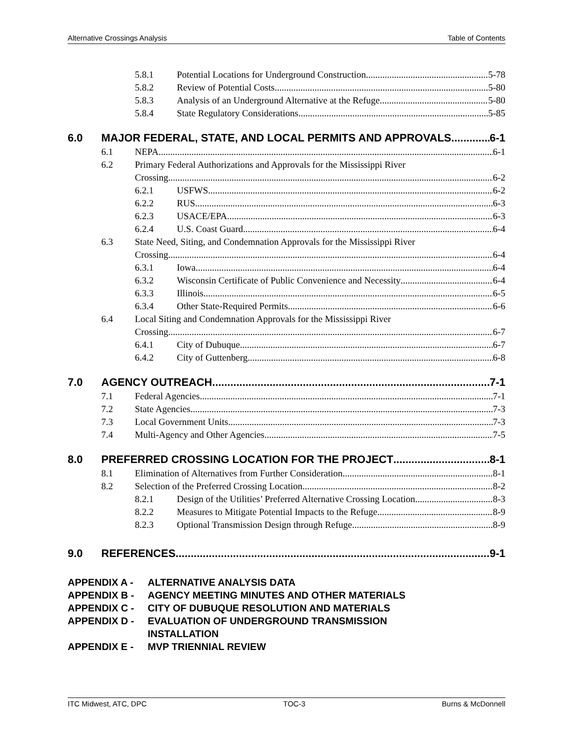Alternative Crossings Analysis Table of Contents
5.8.1 Potential Locations for Underground Construction 5-78
5.8.2 Review of Potential Costs 5-80
5.8.3 Analysis of an Underground Alternative at the Refuge 5-80
5.8.4 State Regulatory Considerations 5-85
6.0 MAJOR FEDERAL, STATE, AND LOCAL PERMITS AND APPROVALS 6-1
6.1 NEPA 6-1
6.2 Primary Federal Authorizations and Approvals for the Mississippi River
Crossing 6-2
6.2.1 USFWS 6-2
6.2.2 RUS 6-3
6.2.3 USACE/EPA 6-3
6.2.4 U.S. Coast Guard 6-4
6.3 State Need, Siting, and Condemnation Approvals for the Mississippi River
Crossing 6-4
6.3.1 Iowa 6-4
6.3.2 Wisconsin Certificate of Public Convenience and Necessity 6-4
6.3.3 Illinois 6-5
6.3.4 Other State-Required Permits 6-6
6.4 Local Siting and Condemnation Approvals for the Mississippi River
Crossing 6-7
6.4.1 City of Dubuque 6-7
6.4.2 City of Guttenberg 6-8
7.0 AGENCY OUTREACH 7-1
7.1 Federal Agencies 7-1
7.2 State Agencies 7-3
7.3 Local Government Units 7-3
7.4 Multi-Agency and Other Agencies 7-5
8.0 PREFERRED CROSSING LOCATION FOR THE PROJECT 8-1
8.1 Elimination of Alternatives from Further Consideration 8-1
8.2 Selection of the Preferred Crossing Location 8-2
8.2.1 Design of the Utilities’ Preferred Alternative Crossing Location 8-3
8.2.2 Measures to Mitigate Potential Impacts to the Refuge 8-9
8.2.3 Optional Transmission Design through Refuge 8-9
9.0 REFERENCES 9-1
APPENDIX A - ALTERNATIVE ANALYSIS DATA
APPENDIX B - AGENCY MEETING MINUTES AND OTHER MATERIALS
APPENDIX C - CITY OF DUBUQUE RESOLUTION AND MATERIALS
APPENDIX D - EVALUATION OF UNDERGROUND TRANSMISSION
INSTALLATION
APPENDIX E - MVP TRIENNIAL REVIEW
ITC Midwest, ATC, DPC TOC-3 Burns & McDonnell